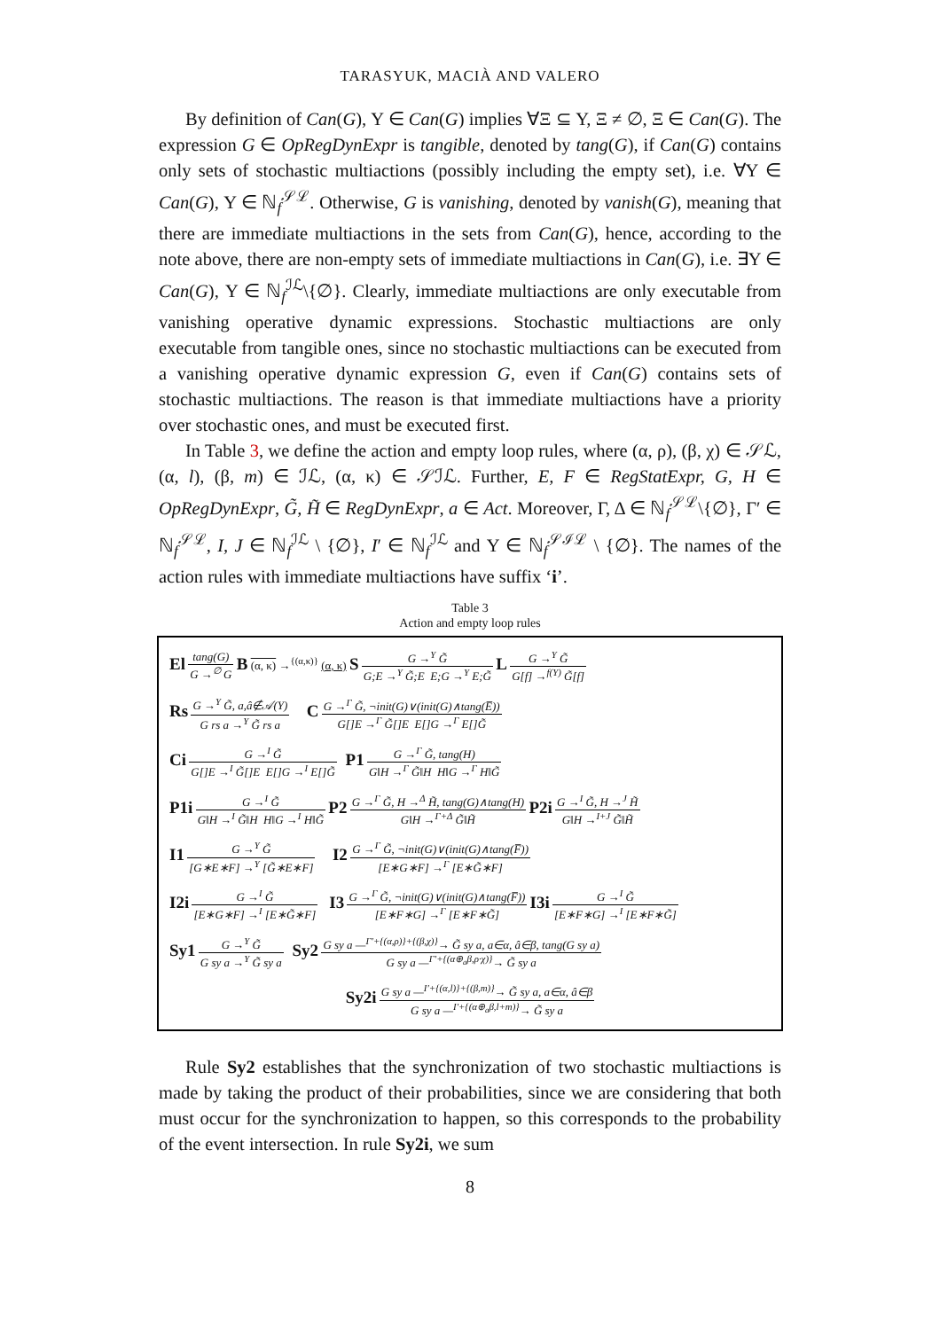TARASYUK, MACIÀ AND VALERO
By definition of Can(G), Υ ∈ Can(G) implies ∀Ξ ⊆ Υ, Ξ ≠ ∅, Ξ ∈ Can(G). The expression G ∈ OpRegDynExpr is tangible, denoted by tang(G), if Can(G) contains only sets of stochastic multiactions (possibly including the empty set), i.e. ∀Υ ∈ Can(G), Υ ∈ ℕ<sub>f</sub><sup>𝒮ℒ</sup>. Otherwise, G is vanishing, denoted by vanish(G), meaning that there are immediate multiactions in the sets from Can(G), hence, according to the note above, there are non-empty sets of immediate multiactions in Can(G), i.e. ∃Υ ∈ Can(G), Υ ∈ ℕ<sub>f</sub><sup>ℐℒ</sup>\{∅}. Clearly, immediate multiactions are only executable from vanishing operative dynamic expressions. Stochastic multiactions are only executable from tangible ones, since no stochastic multiactions can be executed from a vanishing operative dynamic expression G, even if Can(G) contains sets of stochastic multiactions. The reason is that immediate multiactions have a priority over stochastic ones, and must be executed first.
In Table 3, we define the action and empty loop rules, where (α, ρ), (β, χ) ∈ 𝒮ℒ, (α, l), (β, m) ∈ ℐℒ, (α, κ) ∈ 𝒮ℐℒ. Further, E, F ∈ RegStatExpr, G, H ∈ OpRegDynExpr, G̃, H̃ ∈ RegDynExpr, a ∈ Act. Moreover, Γ, Δ ∈ ℕ<sub>f</sub><sup>𝒮ℒ</sup>\{∅}, Γ′ ∈ ℕ<sub>f</sub><sup>𝒮ℒ</sup>, I, J ∈ ℕ<sub>f</sub><sup>ℐℒ</sup> \ {∅}, I′ ∈ ℕ<sub>f</sub><sup>ℐℒ</sup> and Υ ∈ ℕ<sub>f</sub><sup>𝒮ℐℒ</sup> \ {∅}. The names of the action rules with immediate multiactions have suffix ‘i’.
Table 3
Action and empty loop rules
| El tang(G) G →<sup>∅</sup> G B (α, κ) →<sup>{(α,κ)}</sup> (α, κ) S G →<sup>Υ</sup> G̃ G;E →<sup>Υ</sup> G̃;E E;G →<sup>Υ</sup> E;G̃ L G →<sup>Υ</sup> G̃ G[f] →<sup>f(Υ)</sup> G̃[f] |
| Rs G →<sup>Υ</sup> G̃, a,â∉𝒜(Υ) G rs a →<sup>Υ</sup> G̃ rs a C G →<sup>Γ</sup> G̃, ¬init(G)∨(init(G)∧tang(E̅)) G[]E →<sup>Γ</sup> G̃[]E E[]G →<sup>Γ</sup> E[]G̃ |
| Ci G →<sup>I</sup> G̃ G[]E →<sup>I</sup> G̃[]E E[]G →<sup>I</sup> E[]G̃ P1 G →<sup>Γ</sup> G̃, tang(H) G‖H →<sup>Γ</sup> G̃‖H H‖G →<sup>Γ</sup> H‖G̃ |
| P1i G →<sup>I</sup> G̃ G‖H →<sup>I</sup> G̃‖H H‖G →<sup>I</sup> H‖G̃ P2 G →<sup>Γ</sup> G̃, H →<sup>Δ</sup> H̃, tang(G)∧tang(H) G‖H →<sup>Γ+Δ</sup> G̃‖H̃ P2i G →<sup>I</sup> G̃, H →<sup>J</sup> H̃ G‖H →<sup>I+J</sup> G̃‖H̃ |
| I1 G →<sup>Υ</sup> G̃ [G∗E∗F] →<sup>Υ</sup> [G̃∗E∗F] I2 G →<sup>Γ</sup> G̃, ¬init(G)∨(init(G)∧tang(F̅)) [E∗G∗F] →<sup>Γ</sup> [E∗G̃∗F] |
| I2i G →<sup>I</sup> G̃ [E∗G∗F] →<sup>I</sup> [E∗G̃∗F] I3 G →<sup>Γ</sup> G̃, ¬init(G)∨(init(G)∧tang(F̅)) [E∗F∗G] →<sup>Γ</sup> [E∗F∗G̃] I3i G →<sup>I</sup> G̃ [E∗F∗G] →<sup>I</sup> [E∗F∗G̃] |
| Sy1 G →<sup>Υ</sup> G̃ G sy a →<sup>Υ</sup> G̃ sy a Sy2 G sy a —<sup>Γ′+{(α,ρ)}+{(β,χ)}</sup>→ G̃ sy a, a∈α, â∈β, tang(G sy a) G sy a —<sup>Γ′+{(α⊕<sub>a</sub>β,ρ·χ)}</sup>→ G̃ sy a |
| Sy2i G sy a —<sup>I′+{(α,l)}+{(β,m)}</sup>→ G̃ sy a, a∈α, â∈β G sy a —<sup>I′+{(α⊕<sub>a</sub>β,l+m)}</sup>→ G̃ sy a |
Rule Sy2 establishes that the synchronization of two stochastic multiactions is made by taking the product of their probabilities, since we are considering that both must occur for the synchronization to happen, so this corresponds to the probability of the event intersection. In rule Sy2i, we sum
8